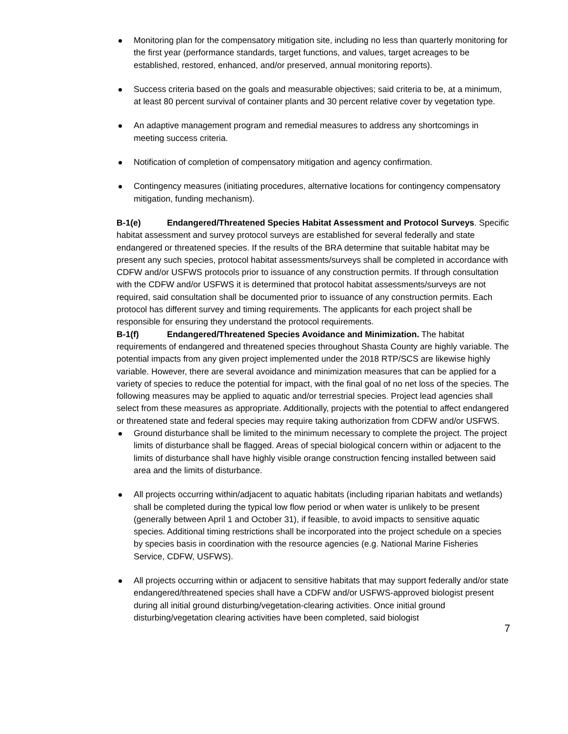Monitoring plan for the compensatory mitigation site, including no less than quarterly monitoring for the first year (performance standards, target functions, and values, target acreages to be established, restored, enhanced, and/or preserved, annual monitoring reports).
Success criteria based on the goals and measurable objectives; said criteria to be, at a minimum, at least 80 percent survival of container plants and 30 percent relative cover by vegetation type.
An adaptive management program and remedial measures to address any shortcomings in meeting success criteria.
Notification of completion of compensatory mitigation and agency confirmation.
Contingency measures (initiating procedures, alternative locations for contingency compensatory mitigation, funding mechanism).
B-1(e) Endangered/Threatened Species Habitat Assessment and Protocol Surveys. Specific habitat assessment and survey protocol surveys are established for several federally and state endangered or threatened species. If the results of the BRA determine that suitable habitat may be present any such species, protocol habitat assessments/surveys shall be completed in accordance with CDFW and/or USFWS protocols prior to issuance of any construction permits. If through consultation with the CDFW and/or USFWS it is determined that protocol habitat assessments/surveys are not required, said consultation shall be documented prior to issuance of any construction permits. Each protocol has different survey and timing requirements. The applicants for each project shall be responsible for ensuring they understand the protocol requirements.
B-1(f) Endangered/Threatened Species Avoidance and Minimization. The habitat requirements of endangered and threatened species throughout Shasta County are highly variable. The potential impacts from any given project implemented under the 2018 RTP/SCS are likewise highly variable. However, there are several avoidance and minimization measures that can be applied for a variety of species to reduce the potential for impact, with the final goal of no net loss of the species. The following measures may be applied to aquatic and/or terrestrial species. Project lead agencies shall select from these measures as appropriate. Additionally, projects with the potential to affect endangered or threatened state and federal species may require taking authorization from CDFW and/or USFWS.
Ground disturbance shall be limited to the minimum necessary to complete the project. The project limits of disturbance shall be flagged. Areas of special biological concern within or adjacent to the limits of disturbance shall have highly visible orange construction fencing installed between said area and the limits of disturbance.
All projects occurring within/adjacent to aquatic habitats (including riparian habitats and wetlands) shall be completed during the typical low flow period or when water is unlikely to be present (generally between April 1 and October 31), if feasible, to avoid impacts to sensitive aquatic species. Additional timing restrictions shall be incorporated into the project schedule on a species by species basis in coordination with the resource agencies (e.g. National Marine Fisheries Service, CDFW, USFWS).
All projects occurring within or adjacent to sensitive habitats that may support federally and/or state endangered/threatened species shall have a CDFW and/or USFWS-approved biologist present during all initial ground disturbing/vegetation-clearing activities. Once initial ground disturbing/vegetation clearing activities have been completed, said biologist
7